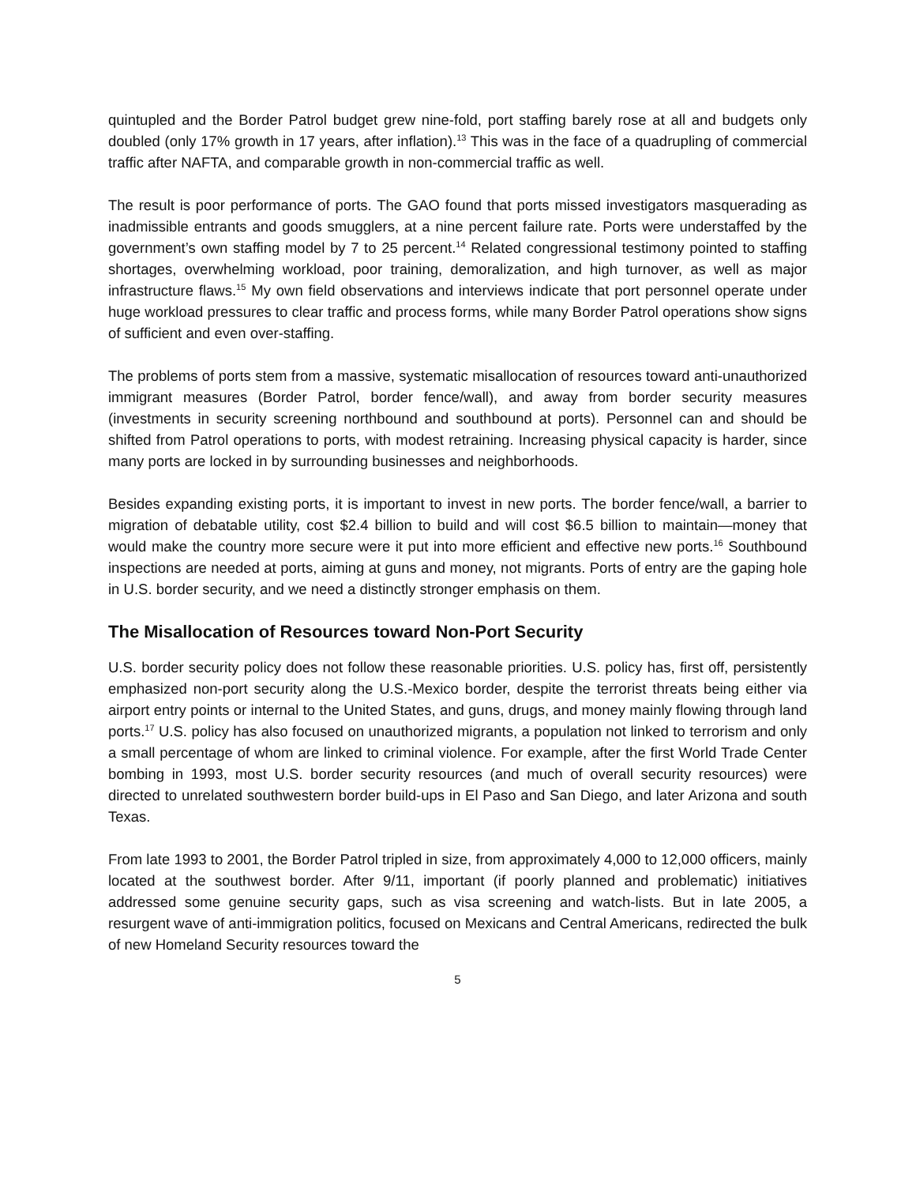quintupled and the Border Patrol budget grew nine-fold, port staffing barely rose at all and budgets only doubled (only 17% growth in 17 years, after inflation).<sup>13</sup> This was in the face of a quadrupling of commercial traffic after NAFTA, and comparable growth in non-commercial traffic as well.
The result is poor performance of ports. The GAO found that ports missed investigators masquerading as inadmissible entrants and goods smugglers, at a nine percent failure rate. Ports were understaffed by the government’s own staffing model by 7 to 25 percent.<sup>14</sup> Related congressional testimony pointed to staffing shortages, overwhelming workload, poor training, demoralization, and high turnover, as well as major infrastructure flaws.<sup>15</sup> My own field observations and interviews indicate that port personnel operate under huge workload pressures to clear traffic and process forms, while many Border Patrol operations show signs of sufficient and even over-staffing.
The problems of ports stem from a massive, systematic misallocation of resources toward anti-unauthorized immigrant measures (Border Patrol, border fence/wall), and away from border security measures (investments in security screening northbound and southbound at ports). Personnel can and should be shifted from Patrol operations to ports, with modest retraining. Increasing physical capacity is harder, since many ports are locked in by surrounding businesses and neighborhoods.
Besides expanding existing ports, it is important to invest in new ports. The border fence/wall, a barrier to migration of debatable utility, cost $2.4 billion to build and will cost $6.5 billion to maintain—money that would make the country more secure were it put into more efficient and effective new ports.<sup>16</sup> Southbound inspections are needed at ports, aiming at guns and money, not migrants. Ports of entry are the gaping hole in U.S. border security, and we need a distinctly stronger emphasis on them.
The Misallocation of Resources toward Non-Port Security
U.S. border security policy does not follow these reasonable priorities. U.S. policy has, first off, persistently emphasized non-port security along the U.S.-Mexico border, despite the terrorist threats being either via airport entry points or internal to the United States, and guns, drugs, and money mainly flowing through land ports.<sup>17</sup> U.S. policy has also focused on unauthorized migrants, a population not linked to terrorism and only a small percentage of whom are linked to criminal violence. For example, after the first World Trade Center bombing in 1993, most U.S. border security resources (and much of overall security resources) were directed to unrelated southwestern border build-ups in El Paso and San Diego, and later Arizona and south Texas.
From late 1993 to 2001, the Border Patrol tripled in size, from approximately 4,000 to 12,000 officers, mainly located at the southwest border. After 9/11, important (if poorly planned and problematic) initiatives addressed some genuine security gaps, such as visa screening and watch-lists. But in late 2005, a resurgent wave of anti-immigration politics, focused on Mexicans and Central Americans, redirected the bulk of new Homeland Security resources toward the
5